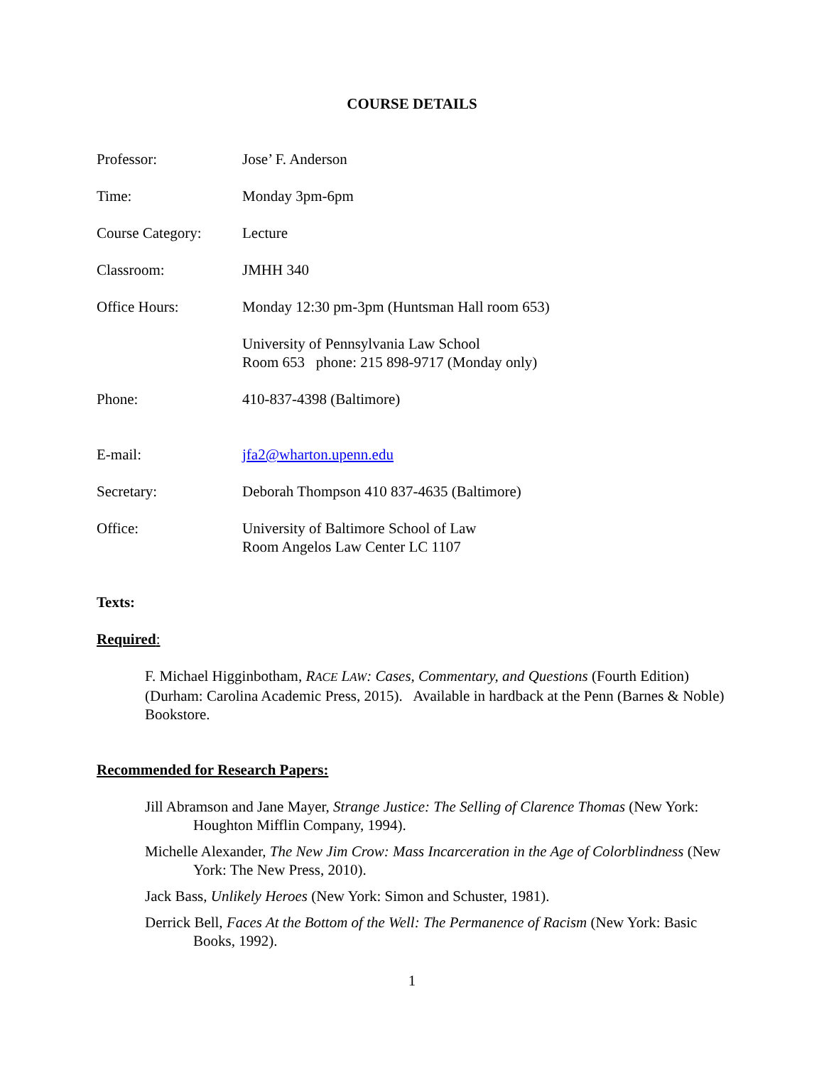COURSE DETAILS
Professor: Jose’ F. Anderson
Time: Monday 3pm-6pm
Course Category: Lecture
Classroom: JMHH 340
Office Hours: Monday 12:30 pm-3pm (Huntsman Hall room 653)
University of Pennsylvania Law School
Room 653 phone: 215 898-9717 (Monday only)
Phone: 410-837-4398 (Baltimore)
E-mail: jfa2@wharton.upenn.edu
Secretary: Deborah Thompson 410 837-4635 (Baltimore)
Office: University of Baltimore School of Law
Room Angelos Law Center LC 1107
Texts:
Required:
F. Michael Higginbotham, RACE LAW: Cases, Commentary, and Questions (Fourth Edition) (Durham: Carolina Academic Press, 2015). Available in hardback at the Penn (Barnes & Noble) Bookstore.
Recommended for Research Papers:
Jill Abramson and Jane Mayer, Strange Justice: The Selling of Clarence Thomas (New York: Houghton Mifflin Company, 1994).
Michelle Alexander, The New Jim Crow: Mass Incarceration in the Age of Colorblindness (New York: The New Press, 2010).
Jack Bass, Unlikely Heroes (New York: Simon and Schuster, 1981).
Derrick Bell, Faces At the Bottom of the Well: The Permanence of Racism (New York: Basic Books, 1992).
1